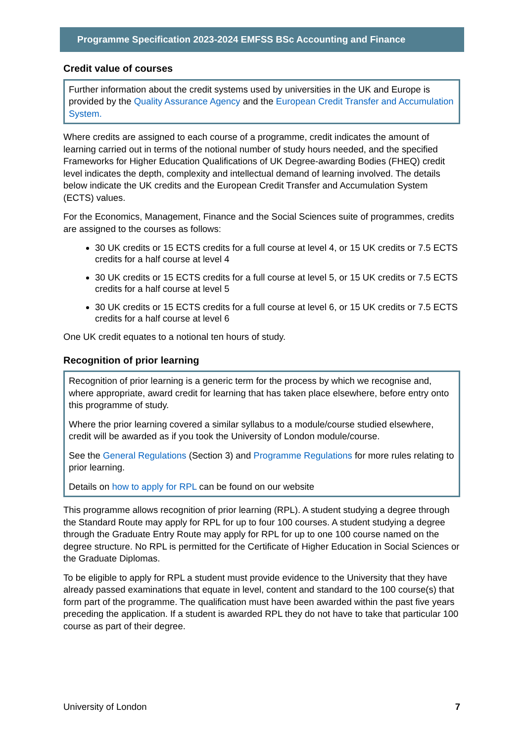Programme Specification 2023-2024 EMFSS BSc Accounting and Finance
Credit value of courses
Further information about the credit systems used by universities in the UK and Europe is provided by the Quality Assurance Agency and the European Credit Transfer and Accumulation System.
Where credits are assigned to each course of a programme, credit indicates the amount of learning carried out in terms of the notional number of study hours needed, and the specified Frameworks for Higher Education Qualifications of UK Degree-awarding Bodies (FHEQ) credit level indicates the depth, complexity and intellectual demand of learning involved. The details below indicate the UK credits and the European Credit Transfer and Accumulation System (ECTS) values.
For the Economics, Management, Finance and the Social Sciences suite of programmes, credits are assigned to the courses as follows:
30 UK credits or 15 ECTS credits for a full course at level 4, or 15 UK credits or 7.5 ECTS credits for a half course at level 4
30 UK credits or 15 ECTS credits for a full course at level 5, or 15 UK credits or 7.5 ECTS credits for a half course at level 5
30 UK credits or 15 ECTS credits for a full course at level 6, or 15 UK credits or 7.5 ECTS credits for a half course at level 6
One UK credit equates to a notional ten hours of study.
Recognition of prior learning
Recognition of prior learning is a generic term for the process by which we recognise and, where appropriate, award credit for learning that has taken place elsewhere, before entry onto this programme of study.
Where the prior learning covered a similar syllabus to a module/course studied elsewhere, credit will be awarded as if you took the University of London module/course.
See the General Regulations (Section 3) and Programme Regulations for more rules relating to prior learning.
Details on how to apply for RPL can be found on our website
This programme allows recognition of prior learning (RPL). A student studying a degree through the Standard Route may apply for RPL for up to four 100 courses. A student studying a degree through the Graduate Entry Route may apply for RPL for up to one 100 course named on the degree structure. No RPL is permitted for the Certificate of Higher Education in Social Sciences or the Graduate Diplomas.
To be eligible to apply for RPL a student must provide evidence to the University that they have already passed examinations that equate in level, content and standard to the 100 course(s) that form part of the programme. The qualification must have been awarded within the past five years preceding the application. If a student is awarded RPL they do not have to take that particular 100 course as part of their degree.
University of London 7